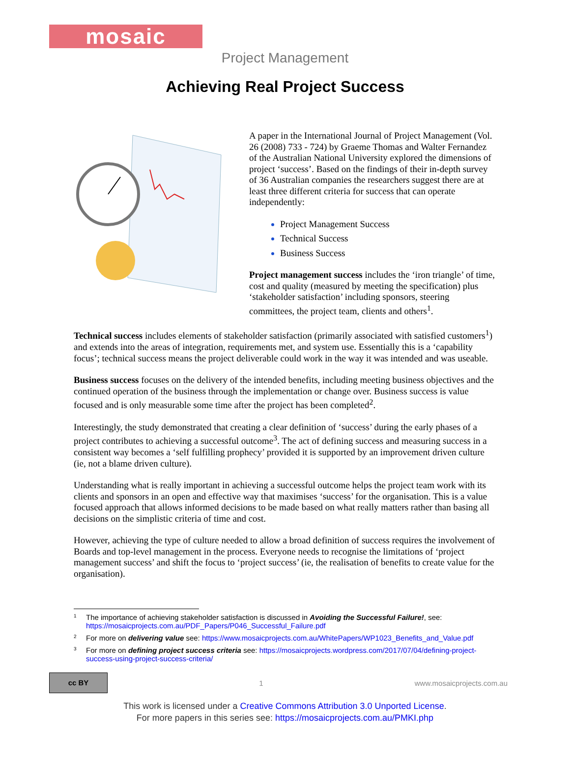mosaic
Project Management
Achieving Real Project Success
A paper in the International Journal of Project Management (Vol. 26 (2008) 733 - 724) by Graeme Thomas and Walter Fernandez of the Australian National University explored the dimensions of project ‘success’. Based on the findings of their in-depth survey of 36 Australian companies the researchers suggest there are at least three different criteria for success that can operate independently:
Project Management Success
Technical Success
Business Success
Project management success includes the ‘iron triangle’ of time, cost and quality (measured by meeting the specification) plus ‘stakeholder satisfaction’ including sponsors, steering committees, the project team, clients and others<sup>1</sup>.
Technical success includes elements of stakeholder satisfaction (primarily associated with satisfied customers<sup>1</sup>) and extends into the areas of integration, requirements met, and system use. Essentially this is a ‘capability focus’; technical success means the project deliverable could work in the way it was intended and was useable.
Business success focuses on the delivery of the intended benefits, including meeting business objectives and the continued operation of the business through the implementation or change over. Business success is value focused and is only measurable some time after the project has been completed<sup>2</sup>.
Interestingly, the study demonstrated that creating a clear definition of ‘success’ during the early phases of a project contributes to achieving a successful outcome<sup>3</sup>. The act of defining success and measuring success in a consistent way becomes a ‘self fulfilling prophecy’ provided it is supported by an improvement driven culture (ie, not a blame driven culture).
Understanding what is really important in achieving a successful outcome helps the project team work with its clients and sponsors in an open and effective way that maximises ‘success’ for the organisation. This is a value focused approach that allows informed decisions to be made based on what really matters rather than basing all decisions on the simplistic criteria of time and cost.
However, achieving the type of culture needed to allow a broad definition of success requires the involvement of Boards and top-level management in the process. Everyone needs to recognise the limitations of ‘project management success’ and shift the focus to ‘project success’ (ie, the realisation of benefits to create value for the organisation).
1 The importance of achieving stakeholder satisfaction is discussed in Avoiding the Successful Failure!, see: https://mosaicprojects.com.au/PDF_Papers/P046_Successful_Failure.pdf
2 For more on delivering value see: https://www.mosaicprojects.com.au/WhitePapers/WP1023_Benefits_and_Value.pdf
3 For more on defining project success criteria see: https://mosaicprojects.wordpress.com/2017/07/04/defining-project-success-using-project-success-criteria/
cc BY
1 www.mosaicprojects.com.au
This work is licensed under a Creative Commons Attribution 3.0 Unported License.
For more papers in this series see: https://mosaicprojects.com.au/PMKI.php